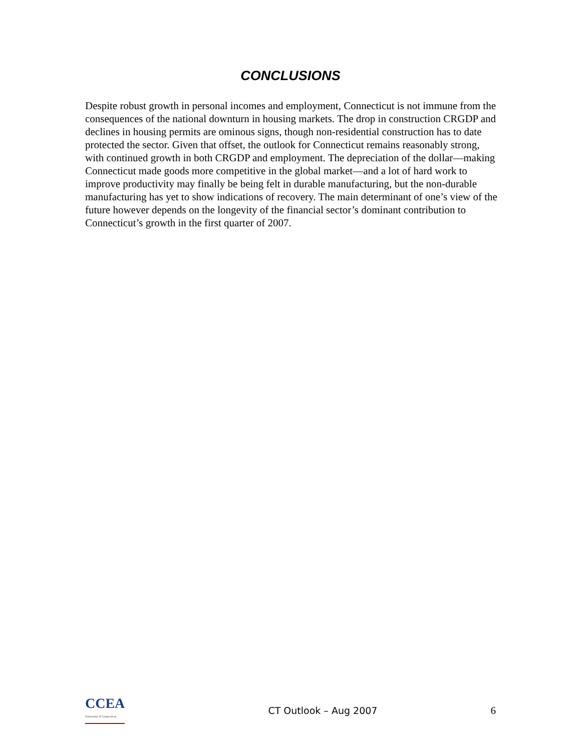CONCLUSIONS
Despite robust growth in personal incomes and employment, Connecticut is not immune from the consequences of the national downturn in housing markets. The drop in construction CRGDP and declines in housing permits are ominous signs, though non-residential construction has to date protected the sector. Given that offset, the outlook for Connecticut remains reasonably strong, with continued growth in both CRGDP and employment. The depreciation of the dollar—making Connecticut made goods more competitive in the global market—and a lot of hard work to improve productivity may finally be being felt in durable manufacturing, but the non-durable manufacturing has yet to show indications of recovery. The main determinant of one’s view of the future however depends on the longevity of the financial sector’s dominant contribution to Connecticut’s growth in the first quarter of 2007.
CCEA
University of Connecticut
CT Outlook – Aug 2007 6